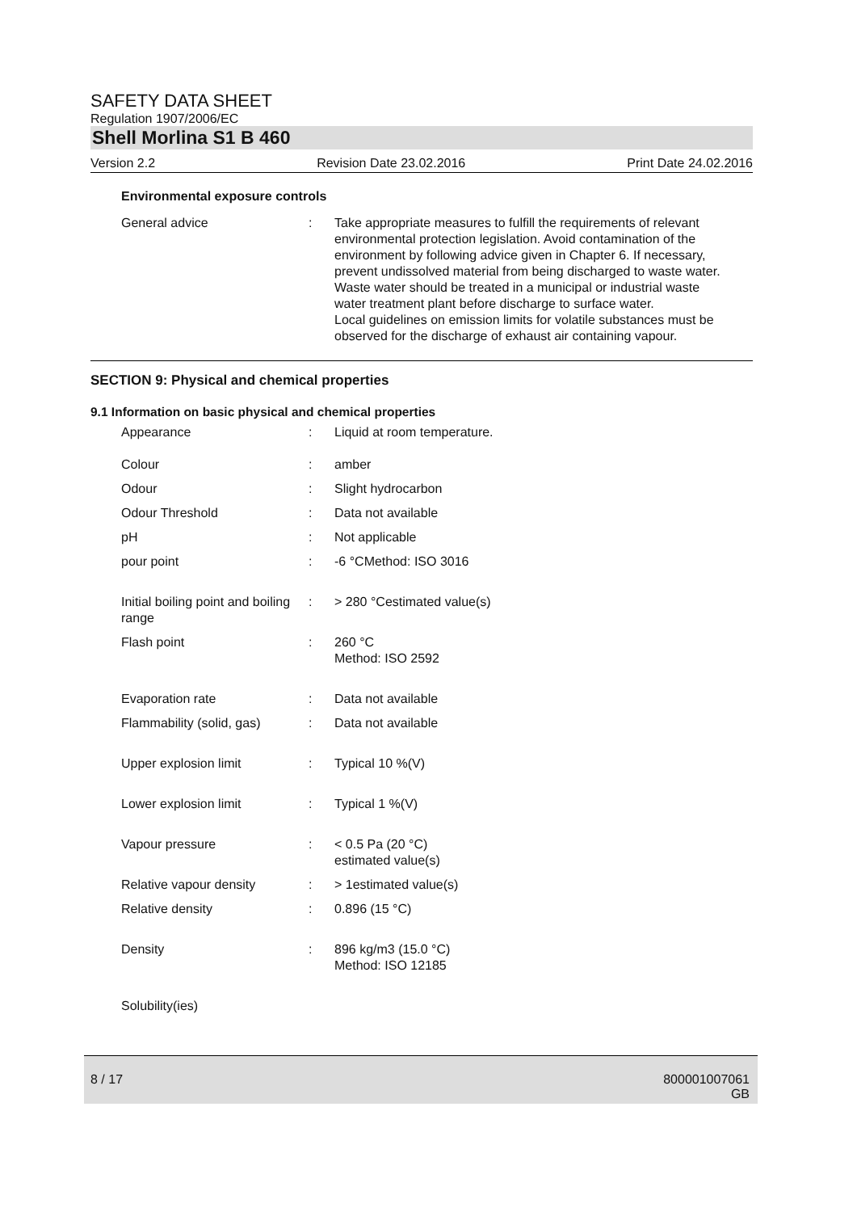SAFETY DATA SHEET
Regulation 1907/2006/EC
Shell Morlina S1 B 460
Version 2.2 Revision Date 23.02.2016 Print Date 24.02.2016
Environmental exposure controls
General advice : Take appropriate measures to fulfill the requirements of relevant environmental protection legislation. Avoid contamination of the environment by following advice given in Chapter 6. If necessary, prevent undissolved material from being discharged to waste water. Waste water should be treated in a municipal or industrial waste water treatment plant before discharge to surface water.
Local guidelines on emission limits for volatile substances must be observed for the discharge of exhaust air containing vapour.
SECTION 9: Physical and chemical properties
9.1 Information on basic physical and chemical properties
Appearance : Liquid at room temperature.
Colour : amber
Odour : Slight hydrocarbon
Odour Threshold : Data not available
pH : Not applicable
pour point : -6 °CMethod: ISO 3016
Initial boiling point and boiling range
: > 280 °Cestimated value(s)
Flash point : 260 °C
Method: ISO 2592
Evaporation rate : Data not available
Flammability (solid, gas)
: Data not available
Upper explosion limit : Typical 10 %(V)
Lower explosion limit : Typical 1 %(V)
Vapour pressure : < 0.5 Pa (20 °C)
estimated value(s)
Relative vapour density : > 1estimated value(s)
Relative density : 0.896 (15 °C)
Density : 896 kg/m3 (15.0 °C)
Method: ISO 12185
Solubility(ies)
8 / 17 800001007061
GB